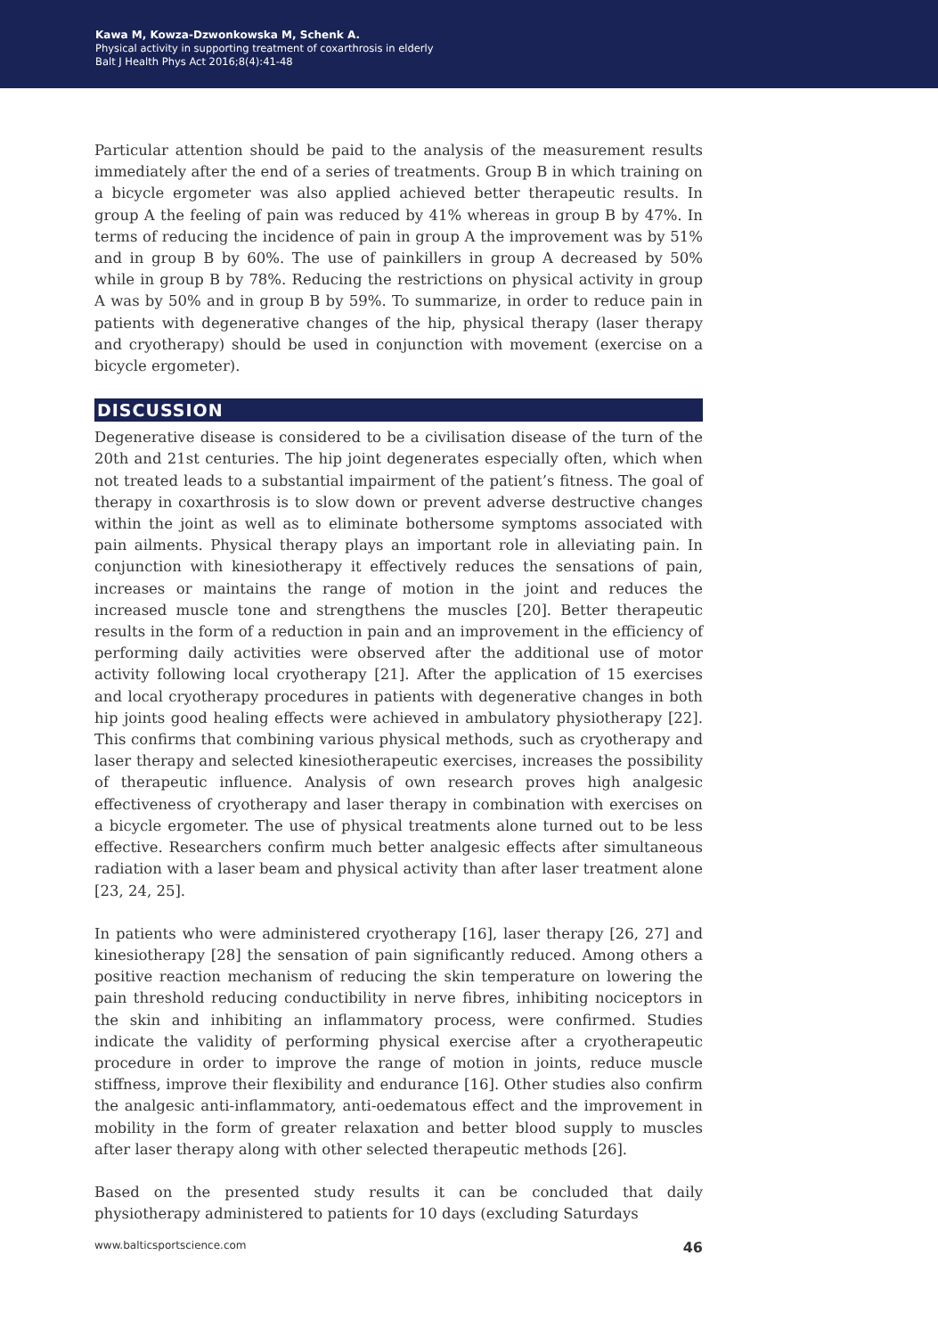Kawa M, Kowza-Dzwonkowska M, Schenk A.
Physical activity in supporting treatment of coxarthrosis in elderly
Balt J Health Phys Act 2016;8(4):41-48
Particular attention should be paid to the analysis of the measurement results immediately after the end of a series of treatments. Group B in which training on a bicycle ergometer was also applied achieved better therapeutic results. In group A the feeling of pain was reduced by 41% whereas in group B by 47%. In terms of reducing the incidence of pain in group A the improvement was by 51% and in group B by 60%. The use of painkillers in group A decreased by 50% while in group B by 78%. Reducing the restrictions on physical activity in group A was by 50% and in group B by 59%. To summarize, in order to reduce pain in patients with degenerative changes of the hip, physical therapy (laser therapy and cryotherapy) should be used in conjunction with movement (exercise on a bicycle ergometer).
DISCUSSION
Degenerative disease is considered to be a civilisation disease of the turn of the 20th and 21st centuries. The hip joint degenerates especially often, which when not treated leads to a substantial impairment of the patient’s fitness. The goal of therapy in coxarthrosis is to slow down or prevent adverse destructive changes within the joint as well as to eliminate bothersome symptoms associated with pain ailments. Physical therapy plays an important role in alleviating pain. In conjunction with kinesiotherapy it effectively reduces the sensations of pain, increases or maintains the range of motion in the joint and reduces the increased muscle tone and strengthens the muscles [20]. Better therapeutic results in the form of a reduction in pain and an improvement in the efficiency of performing daily activities were observed after the additional use of motor activity following local cryotherapy [21]. After the application of 15 exercises and local cryotherapy procedures in patients with degenerative changes in both hip joints good healing effects were achieved in ambulatory physiotherapy [22]. This confirms that combining various physical methods, such as cryotherapy and laser therapy and selected kinesiotherapeutic exercises, increases the possibility of therapeutic influence. Analysis of own research proves high analgesic effectiveness of cryotherapy and laser therapy in combination with exercises on a bicycle ergometer. The use of physical treatments alone turned out to be less effective. Researchers confirm much better analgesic effects after simultaneous radiation with a laser beam and physical activity than after laser treatment alone [23, 24, 25].
In patients who were administered cryotherapy [16], laser therapy [26, 27] and kinesiotherapy [28] the sensation of pain significantly reduced. Among others a positive reaction mechanism of reducing the skin temperature on lowering the pain threshold reducing conductibility in nerve fibres, inhibiting nociceptors in the skin and inhibiting an inflammatory process, were confirmed. Studies indicate the validity of performing physical exercise after a cryotherapeutic procedure in order to improve the range of motion in joints, reduce muscle stiffness, improve their flexibility and endurance [16]. Other studies also confirm the analgesic anti-inflammatory, anti-oedematous effect and the improvement in mobility in the form of greater relaxation and better blood supply to muscles after laser therapy along with other selected therapeutic methods [26].
Based on the presented study results it can be concluded that daily physiotherapy administered to patients for 10 days (excluding Saturdays
www.balticsportscience.com 46